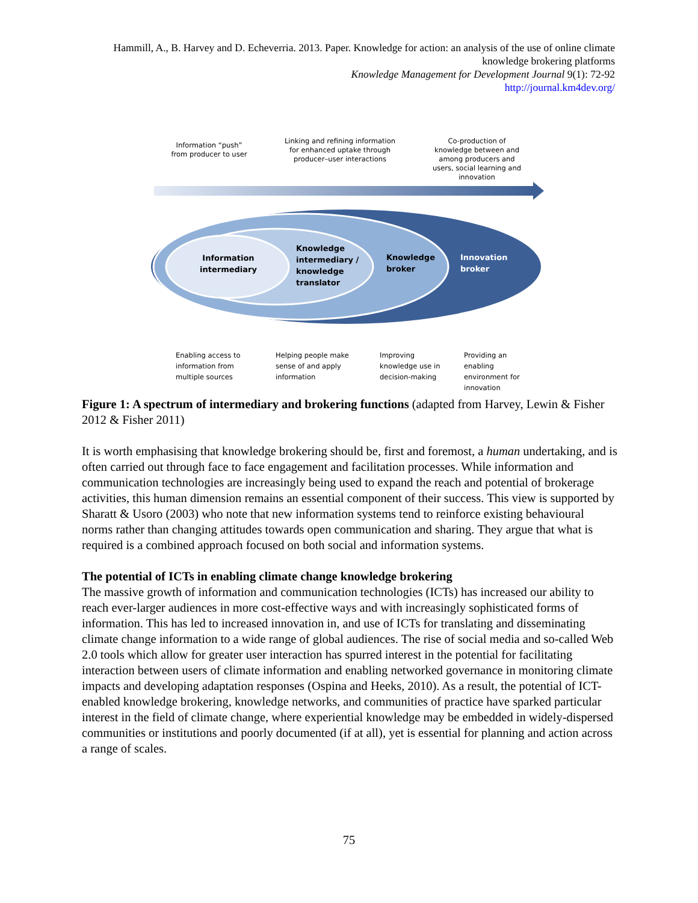Hammill, A., B. Harvey and D. Echeverria. 2013. Paper. Knowledge for action: an analysis of the use of online climate knowledge brokering platforms
Knowledge Management for Development Journal 9(1): 72-92
http://journal.km4dev.org/
Information “push” from producer to user
Linking and refining information for enhanced uptake through producer–user interactions
Co-production of knowledge between and among producers and users, social learning and innovation
Information
intermediary
Knowledge
intermediary /
knowledge
translator
Knowledge
broker
Innovation
broker
Enabling access to
information from
multiple sources
Helping people make
sense of and apply
information
Improving
knowledge use in
decision-making
Providing an
enabling
environment for
innovation
Figure 1: A spectrum of intermediary and brokering functions (adapted from Harvey, Lewin & Fisher 2012 & Fisher 2011)
It is worth emphasising that knowledge brokering should be, first and foremost, a human undertaking, and is often carried out through face to face engagement and facilitation processes. While information and communication technologies are increasingly being used to expand the reach and potential of brokerage activities, this human dimension remains an essential component of their success. This view is supported by Sharatt & Usoro (2003) who note that new information systems tend to reinforce existing behavioural norms rather than changing attitudes towards open communication and sharing. They argue that what is required is a combined approach focused on both social and information systems.
The potential of ICTs in enabling climate change knowledge brokering
The massive growth of information and communication technologies (ICTs) has increased our ability to reach ever-larger audiences in more cost-effective ways and with increasingly sophisticated forms of information. This has led to increased innovation in, and use of ICTs for translating and disseminating climate change information to a wide range of global audiences. The rise of social media and so-called Web 2.0 tools which allow for greater user interaction has spurred interest in the potential for facilitating interaction between users of climate information and enabling networked governance in monitoring climate impacts and developing adaptation responses (Ospina and Heeks, 2010). As a result, the potential of ICT-enabled knowledge brokering, knowledge networks, and communities of practice have sparked particular interest in the field of climate change, where experiential knowledge may be embedded in widely-dispersed communities or institutions and poorly documented (if at all), yet is essential for planning and action across a range of scales.
75